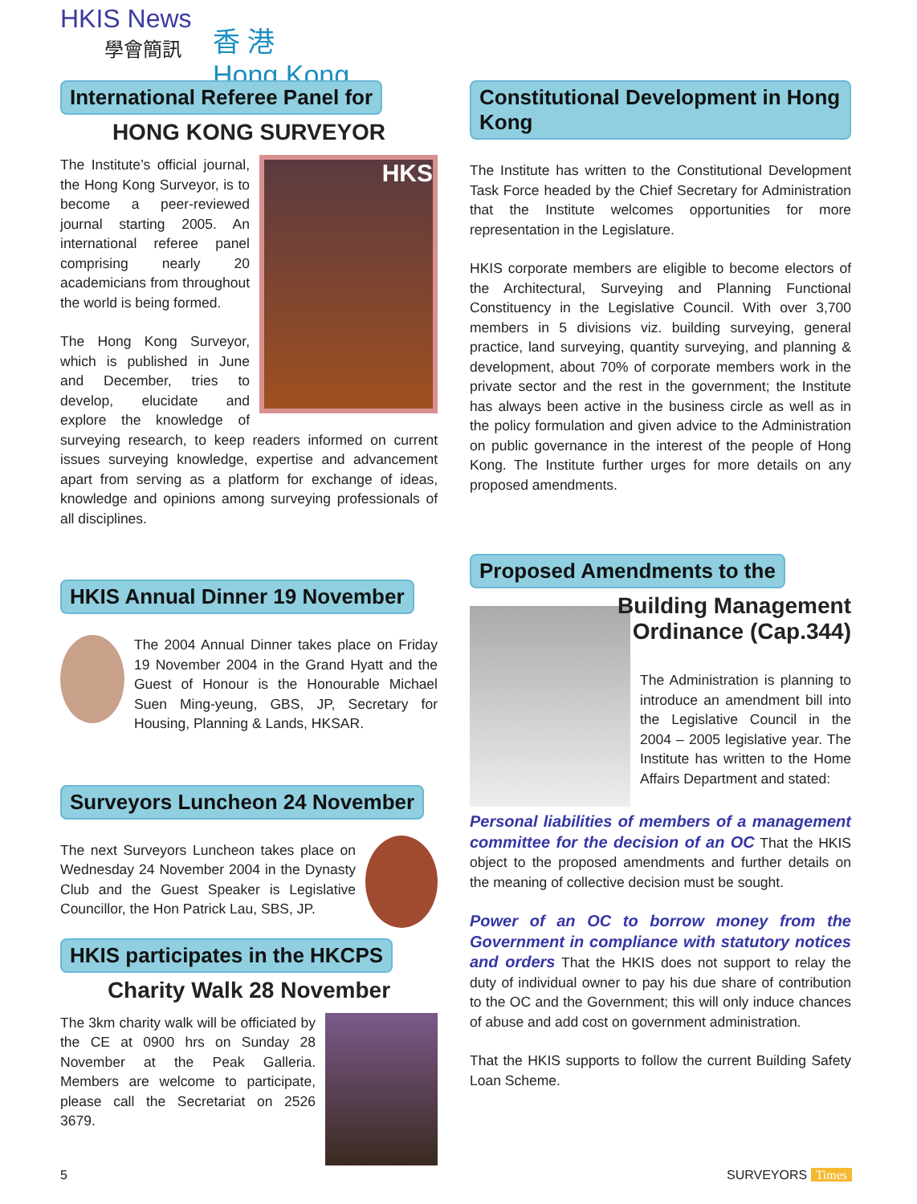HKIS News
學會簡訊
香 港
Hong Kong
International Referee Panel for
HONG KONG SURVEYOR
HKS
The Institute’s official journal, the Hong Kong Surveyor, is to become a peer-reviewed journal starting 2005. An international referee panel comprising nearly 20 academicians from throughout the world is being formed.
The Hong Kong Surveyor, which is published in June and December, tries to develop, elucidate and explore the knowledge of surveying research, to keep readers informed on current issues surveying knowledge, expertise and advancement apart from serving as a platform for exchange of ideas, knowledge and opinions among surveying professionals of all disciplines.
HKIS Annual Dinner 19 November
The 2004 Annual Dinner takes place on Friday 19 November 2004 in the Grand Hyatt and the Guest of Honour is the Honourable Michael Suen Ming-yeung, GBS, JP, Secretary for Housing, Planning & Lands, HKSAR.
Surveyors Luncheon 24 November
The next Surveyors Luncheon takes place on Wednesday 24 November 2004 in the Dynasty Club and the Guest Speaker is Legislative Councillor, the Hon Patrick Lau, SBS, JP.
HKIS participates in the HKCPS
Charity Walk 28 November
The 3km charity walk will be officiated by the CE at 0900 hrs on Sunday 28 November at the Peak Galleria. Members are welcome to participate, please call the Secretariat on 2526 3679.
Constitutional Development in Hong Kong
The Institute has written to the Constitutional Development Task Force headed by the Chief Secretary for Administration that the Institute welcomes opportunities for more representation in the Legislature.
HKIS corporate members are eligible to become electors of the Architectural, Surveying and Planning Functional Constituency in the Legislative Council. With over 3,700 members in 5 divisions viz. building surveying, general practice, land surveying, quantity surveying, and planning & development, about 70% of corporate members work in the private sector and the rest in the government; the Institute has always been active in the business circle as well as in the policy formulation and given advice to the Administration on public governance in the interest of the people of Hong Kong. The Institute further urges for more details on any proposed amendments.
Proposed Amendments to the
Building Management
Ordinance (Cap.344)
The Administration is planning to introduce an amendment bill into the Legislative Council in the 2004 – 2005 legislative year. The Institute has written to the Home Affairs Department and stated:
Personal liabilities of members of a management committee for the decision of an OC That the HKIS object to the proposed amendments and further details on the meaning of collective decision must be sought.
Power of an OC to borrow money from the Government in compliance with statutory notices and orders That the HKIS does not support to relay the duty of individual owner to pay his due share of contribution to the OC and the Government; this will only induce chances of abuse and add cost on government administration.
That the HKIS supports to follow the current Building Safety Loan Scheme.
5 SURVEYORS Times